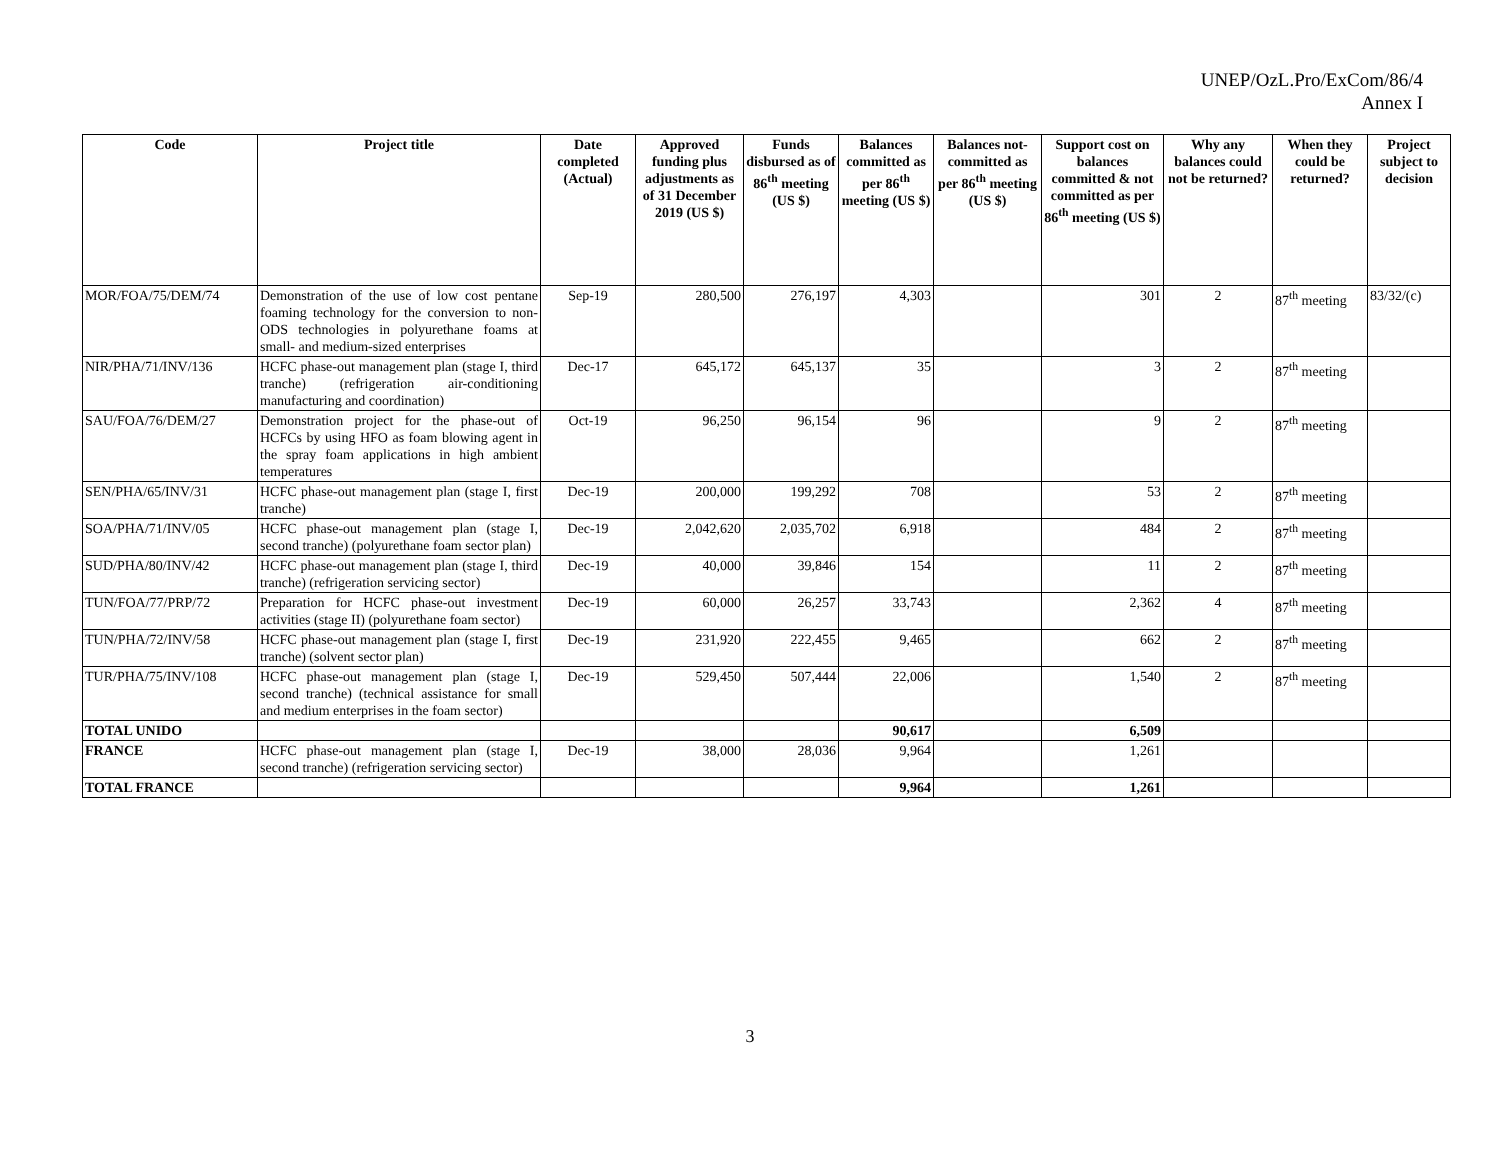UNEP/OzL.Pro/ExCom/86/4
Annex I
| Code | Project title | Date completed (Actual) | Approved funding plus adjustments as of 31 December 2019 (US $) | Funds disbursed as of 86<sup>th</sup> meeting (US $) | Balances committed as per 86<sup>th</sup> meeting (US $) | Balances not-committed as per 86<sup>th</sup> meeting (US $) | Support cost on balances committed & not committed as per 86<sup>th</sup> meeting (US $) | Why any balances could not be returned? | When they could be returned? | Project subject to decision |
| --- | --- | --- | --- | --- | --- | --- | --- | --- | --- | --- |
| MOR/FOA/75/DEM/74 | Demonstration of the use of low cost pentane foaming technology for the conversion to non-ODS technologies in polyurethane foams at small- and medium-sized enterprises | Sep-19 | 280,500 | 276,197 | 4,303 | | 301 | 2 | 87<sup>th</sup> meeting | 83/32/(c) |
| NIR/PHA/71/INV/136 | HCFC phase-out management plan (stage I, third tranche) (refrigeration air-conditioning manufacturing and coordination) | Dec-17 | 645,172 | 645,137 | 35 | | 3 | 2 | 87<sup>th</sup> meeting | |
| SAU/FOA/76/DEM/27 | Demonstration project for the phase-out of HCFCs by using HFO as foam blowing agent in the spray foam applications in high ambient temperatures | Oct-19 | 96,250 | 96,154 | 96 | | 9 | 2 | 87<sup>th</sup> meeting | |
| SEN/PHA/65/INV/31 | HCFC phase-out management plan (stage I, first tranche) | Dec-19 | 200,000 | 199,292 | 708 | | 53 | 2 | 87<sup>th</sup> meeting | |
| SOA/PHA/71/INV/05 | HCFC phase-out management plan (stage I, second tranche) (polyurethane foam sector plan) | Dec-19 | 2,042,620 | 2,035,702 | 6,918 | | 484 | 2 | 87<sup>th</sup> meeting | |
| SUD/PHA/80/INV/42 | HCFC phase-out management plan (stage I, third tranche) (refrigeration servicing sector) | Dec-19 | 40,000 | 39,846 | 154 | | 11 | 2 | 87<sup>th</sup> meeting | |
| TUN/FOA/77/PRP/72 | Preparation for HCFC phase-out investment activities (stage II) (polyurethane foam sector) | Dec-19 | 60,000 | 26,257 | 33,743 | | 2,362 | 4 | 87<sup>th</sup> meeting | |
| TUN/PHA/72/INV/58 | HCFC phase-out management plan (stage I, first tranche) (solvent sector plan) | Dec-19 | 231,920 | 222,455 | 9,465 | | 662 | 2 | 87<sup>th</sup> meeting | |
| TUR/PHA/75/INV/108 | HCFC phase-out management plan (stage I, second tranche) (technical assistance for small and medium enterprises in the foam sector) | Dec-19 | 529,450 | 507,444 | 22,006 | | 1,540 | 2 | 87<sup>th</sup> meeting | |
| TOTAL UNIDO | | | | | 90,617 | | 6,509 | | | |
| FRANCE | HCFC phase-out management plan (stage I, second tranche) (refrigeration servicing sector) | Dec-19 | 38,000 | 28,036 | 9,964 | | 1,261 | | | |
| TOTAL FRANCE | | | | | 9,964 | | 1,261 | | | |
3